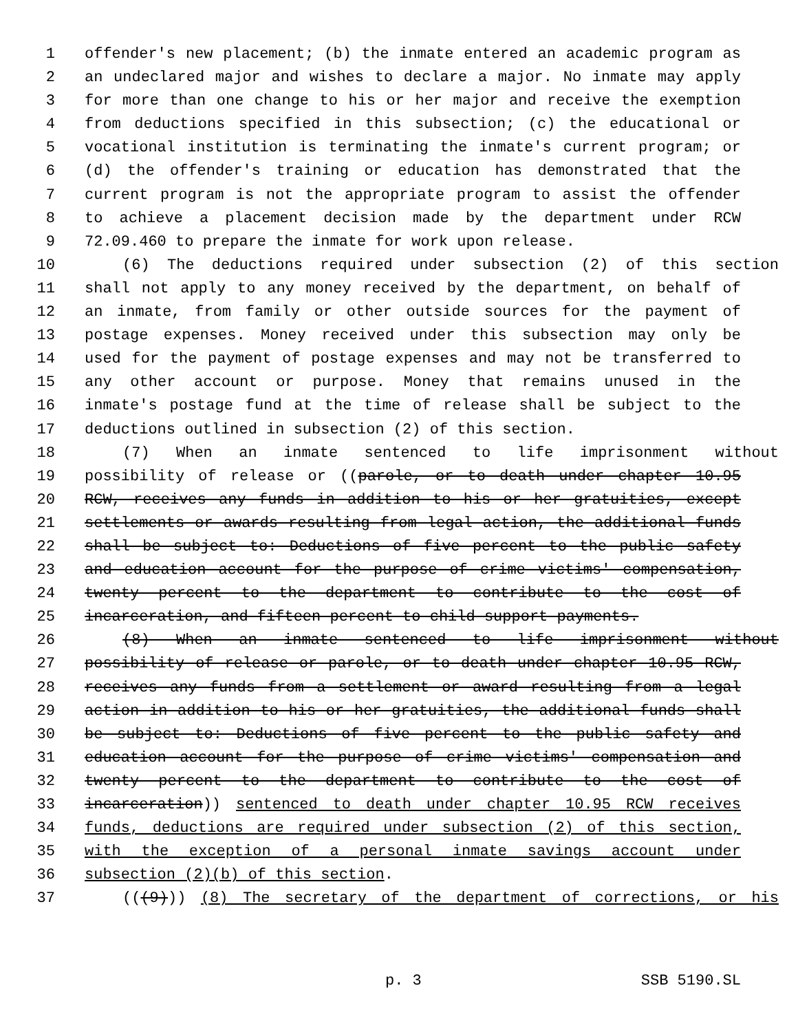1 offender's new placement; (b) the inmate entered an academic program as
2 an undeclared major and wishes to declare a major. No inmate may apply
3 for more than one change to his or her major and receive the exemption
4 from deductions specified in this subsection; (c) the educational or
5 vocational institution is terminating the inmate's current program; or
6 (d) the offender's training or education has demonstrated that the
7 current program is not the appropriate program to assist the offender
8 to achieve a placement decision made by the department under RCW
9 72.09.460 to prepare the inmate for work upon release.
10 (6) The deductions required under subsection (2) of this section
11 shall not apply to any money received by the department, on behalf of
12 an inmate, from family or other outside sources for the payment of
13 postage expenses. Money received under this subsection may only be
14 used for the payment of postage expenses and may not be transferred to
15 any other account or purpose. Money that remains unused in the
16 inmate's postage fund at the time of release shall be subject to the
17 deductions outlined in subsection (2) of this section.
18 (7) When an inmate sentenced to life imprisonment without
19 possibility of release or ((parole, or to death under chapter 10.95
20 RCW, receives any funds in addition to his or her gratuities, except
21 settlements or awards resulting from legal action, the additional funds
22 shall be subject to: Deductions of five percent to the public safety
23 and education account for the purpose of crime victims' compensation,
24 twenty percent to the department to contribute to the cost of
25 incarceration, and fifteen percent to child support payments.
26 (8) When an inmate sentenced to life imprisonment without
27 possibility of release or parole, or to death under chapter 10.95 RCW,
28 receives any funds from a settlement or award resulting from a legal
29 action in addition to his or her gratuities, the additional funds shall
30 be subject to: Deductions of five percent to the public safety and
31 education account for the purpose of crime victims' compensation and
32 twenty percent to the department to contribute to the cost of
33 incarceration)) sentenced to death under chapter 10.95 RCW receives
34 funds, deductions are required under subsection (2) of this section,
35 with the exception of a personal inmate savings account under
36 subsection (2)(b) of this section.
37 (((9))) (8) The secretary of the department of corrections, or his
p. 3 SSB 5190.SL